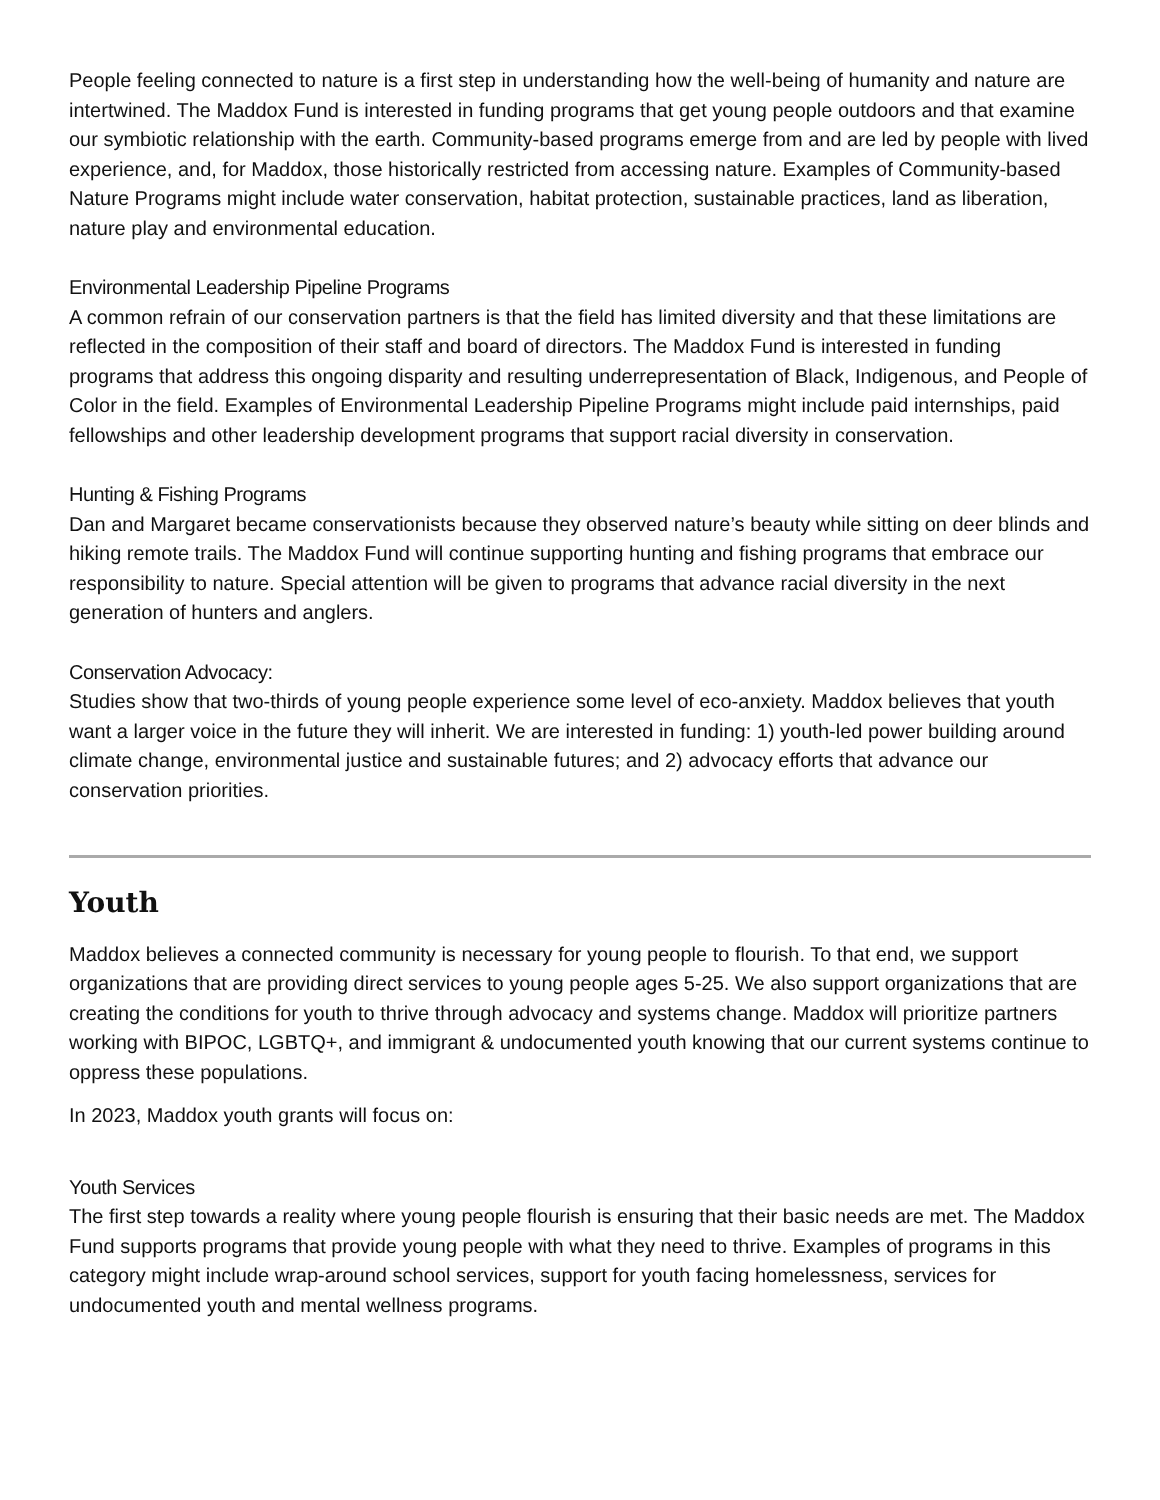People feeling connected to nature is a first step in understanding how the well-being of humanity and nature are intertwined. The Maddox Fund is interested in funding programs that get young people outdoors and that examine our symbiotic relationship with the earth. Community-based programs emerge from and are led by people with lived experience, and, for Maddox, those historically restricted from accessing nature. Examples of Community-based Nature Programs might include water conservation, habitat protection, sustainable practices, land as liberation, nature play and environmental education.
Environmental Leadership Pipeline Programs
A common refrain of our conservation partners is that the field has limited diversity and that these limitations are reflected in the composition of their staff and board of directors. The Maddox Fund is interested in funding programs that address this ongoing disparity and resulting underrepresentation of Black, Indigenous, and People of Color in the field. Examples of Environmental Leadership Pipeline Programs might include paid internships, paid fellowships and other leadership development programs that support racial diversity in conservation.
Hunting & Fishing Programs
Dan and Margaret became conservationists because they observed nature’s beauty while sitting on deer blinds and hiking remote trails. The Maddox Fund will continue supporting hunting and fishing programs that embrace our responsibility to nature. Special attention will be given to programs that advance racial diversity in the next generation of hunters and anglers.
Conservation Advocacy:
Studies show that two-thirds of young people experience some level of eco-anxiety. Maddox believes that youth want a larger voice in the future they will inherit. We are interested in funding: 1) youth-led power building around climate change, environmental justice and sustainable futures; and 2) advocacy efforts that advance our conservation priorities.
Youth
Maddox believes a connected community is necessary for young people to flourish. To that end, we support organizations that are providing direct services to young people ages 5-25. We also support organizations that are creating the conditions for youth to thrive through advocacy and systems change. Maddox will prioritize partners working with BIPOC, LGBTQ+, and immigrant & undocumented youth knowing that our current systems continue to oppress these populations.
In 2023, Maddox youth grants will focus on:
Youth Services
The first step towards a reality where young people flourish is ensuring that their basic needs are met. The Maddox Fund supports programs that provide young people with what they need to thrive. Examples of programs in this category might include wrap-around school services, support for youth facing homelessness, services for undocumented youth and mental wellness programs.